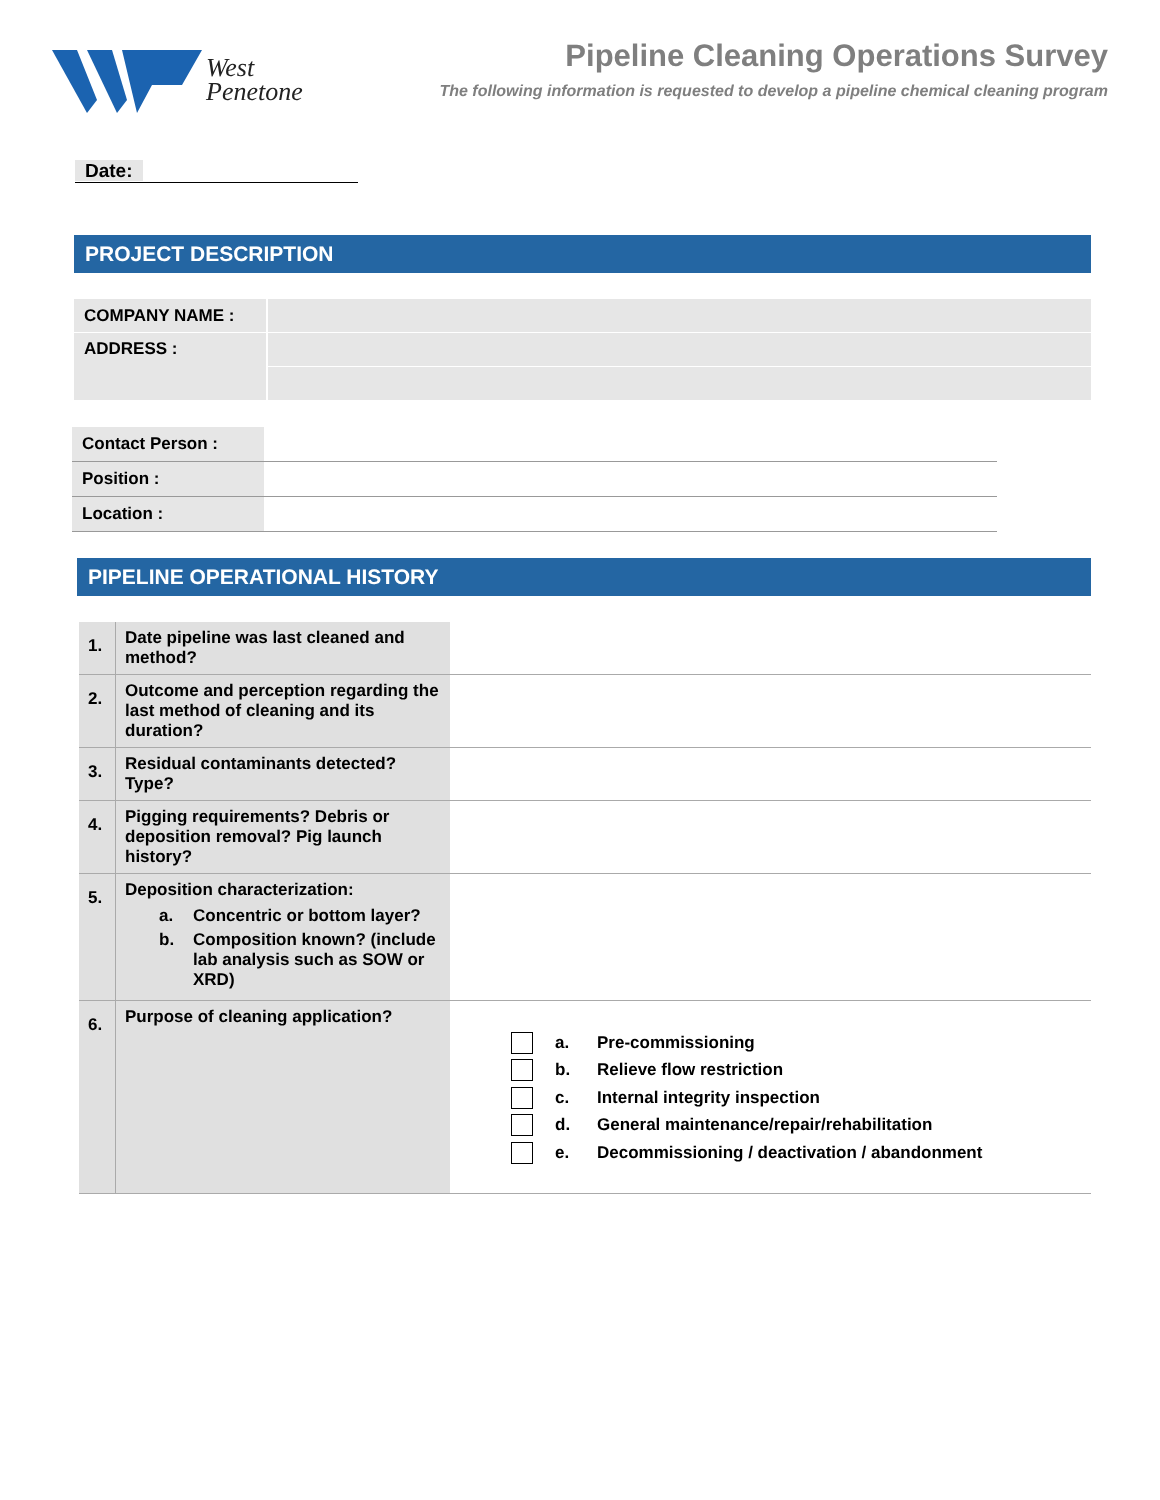West
Penetone
Pipeline Cleaning Operations Survey
The following information is requested to develop a pipeline chemical cleaning program
Date:
PROJECT DESCRIPTION
| COMPANY NAME : | |
| ADDRESS : | |
| Contact Person : | |
| Position : | |
| Location : | |
PIPELINE OPERATIONAL HISTORY
| 1. | Date pipeline was last cleaned and method? | |
| 2. | Outcome and perception regarding the last method of cleaning and its duration? | |
| 3. | Residual contaminants detected? Type? | |
| 4. | Pigging requirements? Debris or deposition removal? Pig launch history? | |
| 5. | Deposition characterization: a. Concentric or bottom layer? b. Composition known? (include lab analysis such as SOW or XRD) | |
| 6. | Purpose of cleaning application? | a. Pre-commissioning b. Relieve flow restriction c. Internal integrity inspection d. General maintenance/repair/rehabilitation e. Decommissioning / deactivation / abandonment |